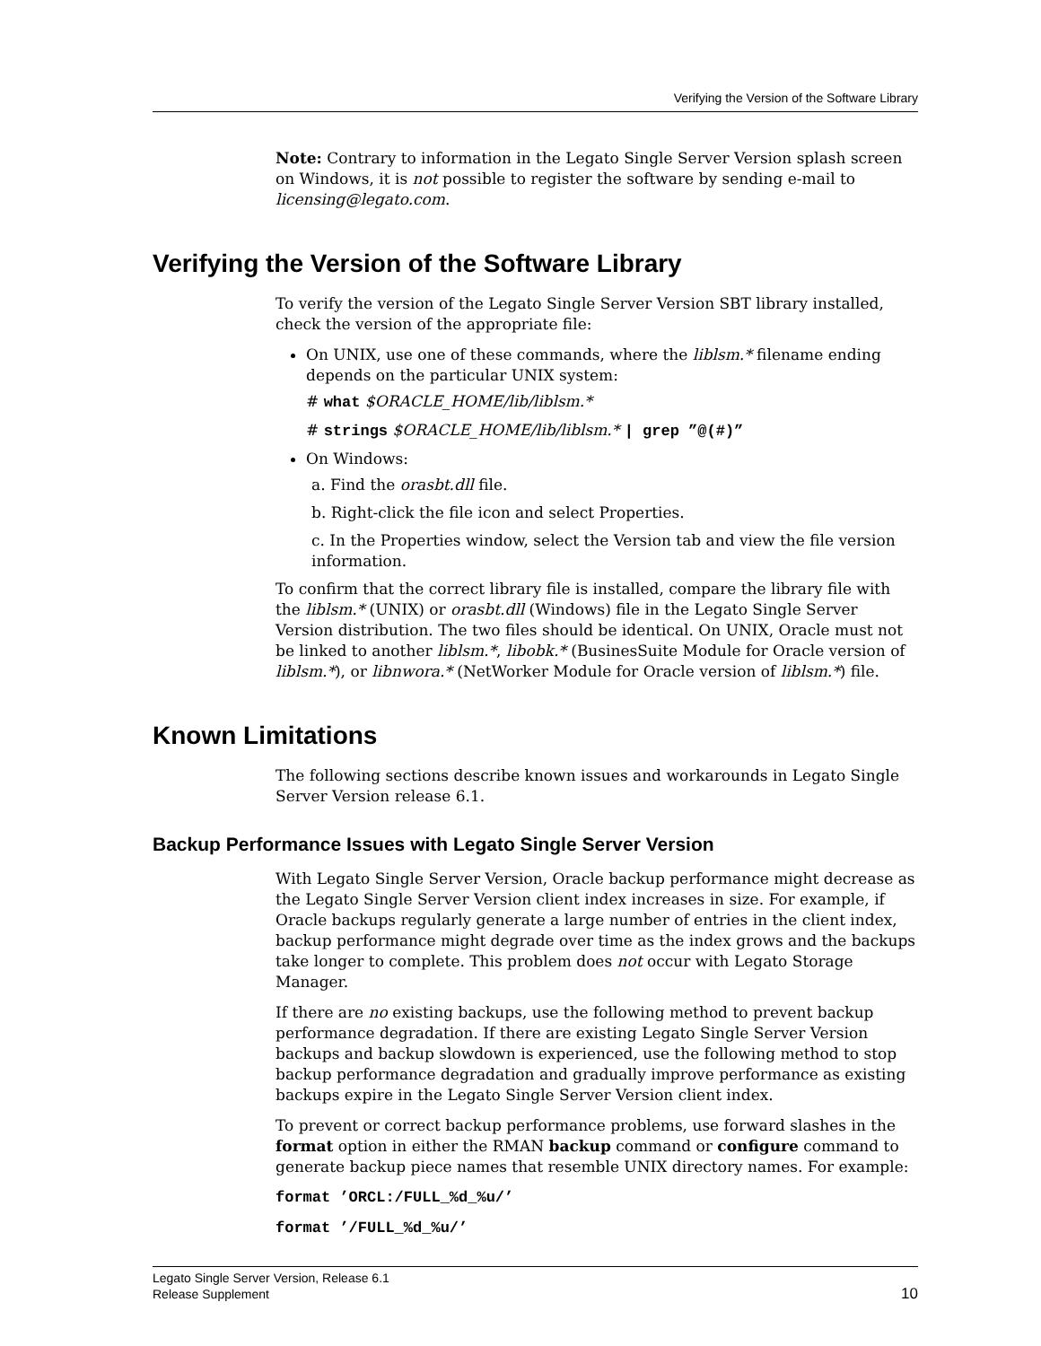Verifying the Version of the Software Library
Note: Contrary to information in the Legato Single Server Version splash screen on Windows, it is not possible to register the software by sending e-mail to licensing@legato.com.
Verifying the Version of the Software Library
To verify the version of the Legato Single Server Version SBT library installed, check the version of the appropriate file:
On UNIX, use one of these commands, where the liblsm.* filename ending depends on the particular UNIX system:
# what $ORACLE_HOME/lib/liblsm.*
# strings $ORACLE_HOME/lib/liblsm.* | grep ”@(#)”
On Windows:
a. Find the orasbt.dll file.
b. Right-click the file icon and select Properties.
c. In the Properties window, select the Version tab and view the file version information.
To confirm that the correct library file is installed, compare the library file with the liblsm.* (UNIX) or orasbt.dll (Windows) file in the Legato Single Server Version distribution. The two files should be identical. On UNIX, Oracle must not be linked to another liblsm.*, libobk.* (BusinesSuite Module for Oracle version of liblsm.*), or libnwora.* (NetWorker Module for Oracle version of liblsm.*) file.
Known Limitations
The following sections describe known issues and workarounds in Legato Single Server Version release 6.1.
Backup Performance Issues with Legato Single Server Version
With Legato Single Server Version, Oracle backup performance might decrease as the Legato Single Server Version client index increases in size. For example, if Oracle backups regularly generate a large number of entries in the client index, backup performance might degrade over time as the index grows and the backups take longer to complete. This problem does not occur with Legato Storage Manager.
If there are no existing backups, use the following method to prevent backup performance degradation. If there are existing Legato Single Server Version backups and backup slowdown is experienced, use the following method to stop backup performance degradation and gradually improve performance as existing backups expire in the Legato Single Server Version client index.
To prevent or correct backup performance problems, use forward slashes in the format option in either the RMAN backup command or configure command to generate backup piece names that resemble UNIX directory names. For example:
format ’ORCL:/FULL_%d_%u/’
format ’/FULL_%d_%u/’
Legato Single Server Version, Release 6.1
Release Supplement
10